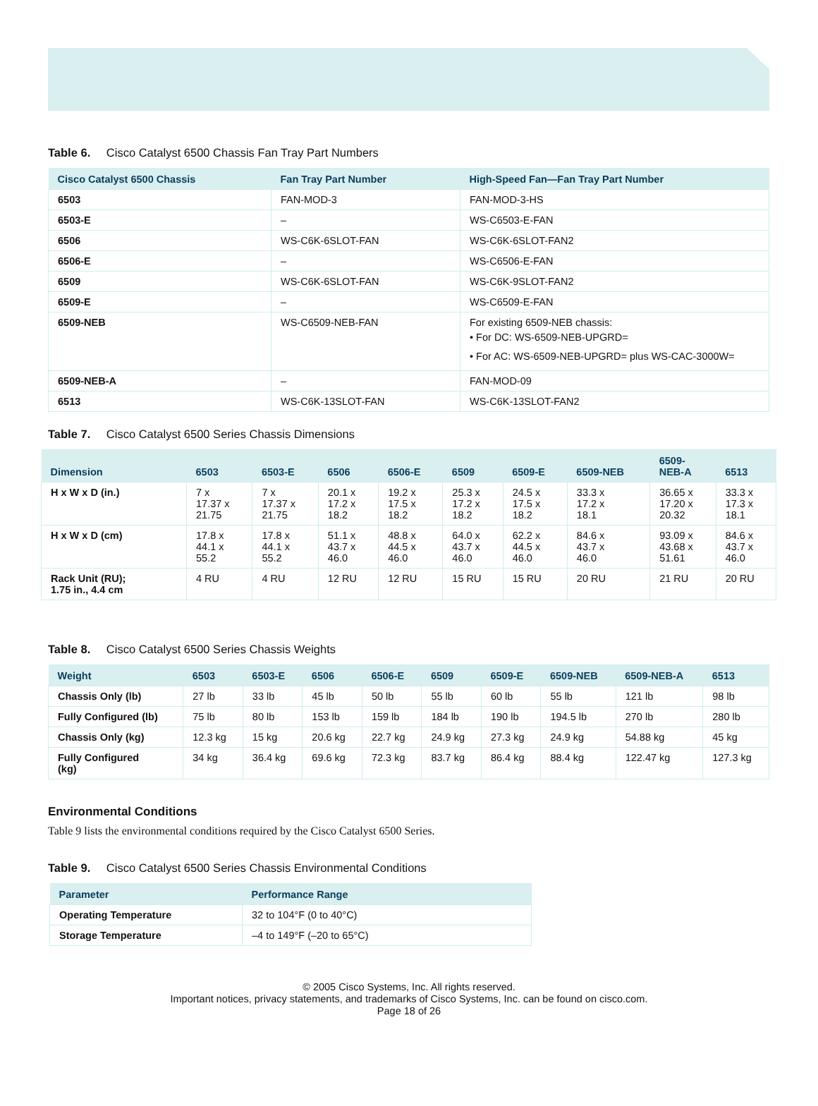Table 6. Cisco Catalyst 6500 Chassis Fan Tray Part Numbers
| Cisco Catalyst 6500 Chassis | Fan Tray Part Number | High-Speed Fan—Fan Tray Part Number |
| --- | --- | --- |
| 6503 | FAN-MOD-3 | FAN-MOD-3-HS |
| 6503-E | – | WS-C6503-E-FAN |
| 6506 | WS-C6K-6SLOT-FAN | WS-C6K-6SLOT-FAN2 |
| 6506-E | – | WS-C6506-E-FAN |
| 6509 | WS-C6K-6SLOT-FAN | WS-C6K-9SLOT-FAN2 |
| 6509-E | – | WS-C6509-E-FAN |
| 6509-NEB | WS-C6509-NEB-FAN | For existing 6509-NEB chassis: • For DC: WS-6509-NEB-UPGRD= • For AC: WS-6509-NEB-UPGRD= plus WS-CAC-3000W= |
| 6509-NEB-A | – | FAN-MOD-09 |
| 6513 | WS-C6K-13SLOT-FAN | WS-C6K-13SLOT-FAN2 |
Table 7. Cisco Catalyst 6500 Series Chassis Dimensions
| Dimension | 6503 | 6503-E | 6506 | 6506-E | 6509 | 6509-E | 6509-NEB | 6509- NEB-A | 6513 |
| --- | --- | --- | --- | --- | --- | --- | --- | --- | --- |
| H x W x D (in.) | 7 x 17.37 x 21.75 | 7 x 17.37 x 21.75 | 20.1 x 17.2 x 18.2 | 19.2 x 17.5 x 18.2 | 25.3 x 17.2 x 18.2 | 24.5 x 17.5 x 18.2 | 33.3 x 17.2 x 18.1 | 36.65 x 17.20 x 20.32 | 33.3 x 17.3 x 18.1 |
| H x W x D (cm) | 17.8 x 44.1 x 55.2 | 17.8 x 44.1 x 55.2 | 51.1 x 43.7 x 46.0 | 48.8 x 44.5 x 46.0 | 64.0 x 43.7 x 46.0 | 62.2 x 44.5 x 46.0 | 84.6 x 43.7 x 46.0 | 93.09 x 43.68 x 51.61 | 84.6 x 43.7 x 46.0 |
| Rack Unit (RU); 1.75 in., 4.4 cm | 4 RU | 4 RU | 12 RU | 12 RU | 15 RU | 15 RU | 20 RU | 21 RU | 20 RU |
Table 8. Cisco Catalyst 6500 Series Chassis Weights
| Weight | 6503 | 6503-E | 6506 | 6506-E | 6509 | 6509-E | 6509-NEB | 6509-NEB-A | 6513 |
| --- | --- | --- | --- | --- | --- | --- | --- | --- | --- |
| Chassis Only (lb) | 27 lb | 33 lb | 45 lb | 50 lb | 55 lb | 60 lb | 55 lb | 121 lb | 98 lb |
| Fully Configured (lb) | 75 lb | 80 lb | 153 lb | 159 lb | 184 lb | 190 lb | 194.5 lb | 270 lb | 280 lb |
| Chassis Only (kg) | 12.3 kg | 15 kg | 20.6 kg | 22.7 kg | 24.9 kg | 27.3 kg | 24.9 kg | 54.88 kg | 45 kg |
| Fully Configured (kg) | 34 kg | 36.4 kg | 69.6 kg | 72.3 kg | 83.7 kg | 86.4 kg | 88.4 kg | 122.47 kg | 127.3 kg |
Environmental Conditions
Table 9 lists the environmental conditions required by the Cisco Catalyst 6500 Series.
Table 9. Cisco Catalyst 6500 Series Chassis Environmental Conditions
| Parameter | Performance Range |
| --- | --- |
| Operating Temperature | 32 to 104°F (0 to 40°C) |
| Storage Temperature | –4 to 149°F (–20 to 65°C) |
© 2005 Cisco Systems, Inc. All rights reserved.
Important notices, privacy statements, and trademarks of Cisco Systems, Inc. can be found on cisco.com.
Page 18 of 26